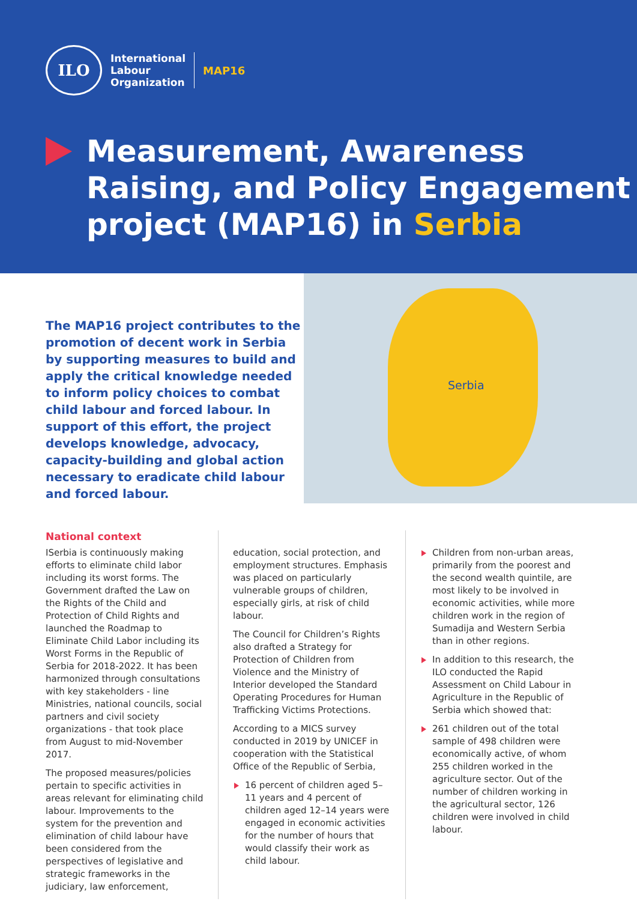ILO
International
Labour
Organization
MAP16
Measurement, Awareness Raising, and Policy Engagement project (MAP16) in Serbia
The MAP16 project contributes to the promotion of decent work in Serbia by supporting measures to build and apply the critical knowledge needed to inform policy choices to combat child labour and forced labour. In support of this effort, the project develops knowledge, advocacy, capacity-building and global action necessary to eradicate child labour and forced labour.
Serbia
National context
ISerbia is continuously making efforts to eliminate child labor including its worst forms. The Government drafted the Law on the Rights of the Child and Protection of Child Rights and launched the Roadmap to Eliminate Child Labor including its Worst Forms in the Republic of Serbia for 2018-2022. It has been harmonized through consultations with key stakeholders - line Ministries, national councils, social partners and civil society organizations - that took place from August to mid-November 2017.
The proposed measures/policies pertain to specific activities in areas relevant for eliminating child labour. Improvements to the system for the prevention and elimination of child labour have been considered from the perspectives of legislative and strategic frameworks in the judiciary, law enforcement,
education, social protection, and employment structures. Emphasis was placed on particularly vulnerable groups of children, especially girls, at risk of child labour.
The Council for Children’s Rights also drafted a Strategy for Protection of Children from Violence and the Ministry of Interior developed the Standard Operating Procedures for Human Trafficking Victims Protections.
According to a MICS survey conducted in 2019 by UNICEF in cooperation with the Statistical Office of the Republic of Serbia,
16 percent of children aged 5–11 years and 4 percent of children aged 12–14 years were engaged in economic activities for the number of hours that would classify their work as child labour.
Children from non-urban areas, primarily from the poorest and the second wealth quintile, are most likely to be involved in economic activities, while more children work in the region of Sumadija and Western Serbia than in other regions.
In addition to this research, the ILO conducted the Rapid Assessment on Child Labour in Agriculture in the Republic of Serbia which showed that:
261 children out of the total sample of 498 children were economically active, of whom 255 children worked in the agriculture sector. Out of the number of children working in the agricultural sector, 126 children were involved in child labour.